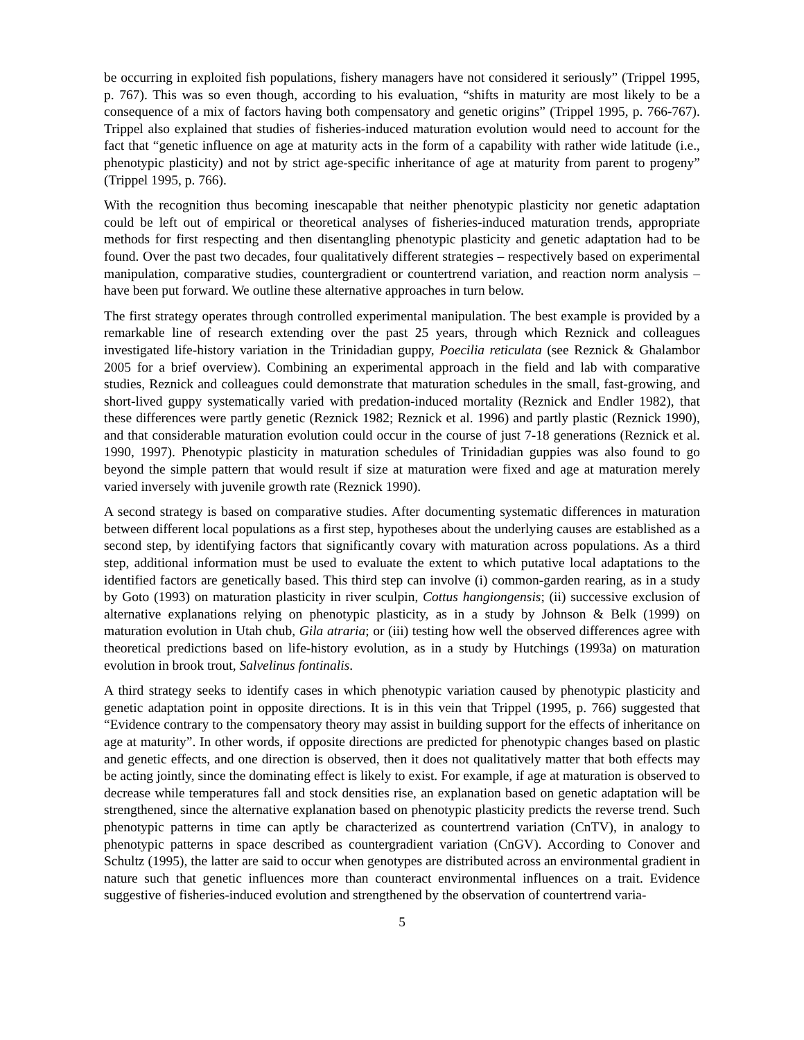be occurring in exploited fish populations, fishery managers have not considered it seriously” (Trippel 1995, p. 767). This was so even though, according to his evaluation, “shifts in maturity are most likely to be a consequence of a mix of factors having both compensatory and genetic origins” (Trippel 1995, p. 766-767). Trippel also explained that studies of fisheries-induced maturation evolution would need to account for the fact that “genetic influence on age at maturity acts in the form of a capability with rather wide latitude (i.e., phenotypic plasticity) and not by strict age-specific inheritance of age at maturity from parent to progeny” (Trippel 1995, p. 766).
With the recognition thus becoming inescapable that neither phenotypic plasticity nor genetic adaptation could be left out of empirical or theoretical analyses of fisheries-induced maturation trends, appropriate methods for first respecting and then disentangling phenotypic plasticity and genetic adaptation had to be found. Over the past two decades, four qualitatively different strategies – respectively based on experimental manipulation, comparative studies, countergradient or countertrend variation, and reaction norm analysis – have been put forward. We outline these alternative approaches in turn below.
The first strategy operates through controlled experimental manipulation. The best example is provided by a remarkable line of research extending over the past 25 years, through which Reznick and colleagues investigated life-history variation in the Trinidadian guppy, Poecilia reticulata (see Reznick & Ghalambor 2005 for a brief overview). Combining an experimental approach in the field and lab with comparative studies, Reznick and colleagues could demonstrate that maturation schedules in the small, fast-growing, and short-lived guppy systematically varied with predation-induced mortality (Reznick and Endler 1982), that these differences were partly genetic (Reznick 1982; Reznick et al. 1996) and partly plastic (Reznick 1990), and that considerable maturation evolution could occur in the course of just 7-18 generations (Reznick et al. 1990, 1997). Phenotypic plasticity in maturation schedules of Trinidadian guppies was also found to go beyond the simple pattern that would result if size at maturation were fixed and age at maturation merely varied inversely with juvenile growth rate (Reznick 1990).
A second strategy is based on comparative studies. After documenting systematic differences in maturation between different local populations as a first step, hypotheses about the underlying causes are established as a second step, by identifying factors that significantly covary with maturation across populations. As a third step, additional information must be used to evaluate the extent to which putative local adaptations to the identified factors are genetically based. This third step can involve (i) common-garden rearing, as in a study by Goto (1993) on maturation plasticity in river sculpin, Cottus hangiongensis; (ii) successive exclusion of alternative explanations relying on phenotypic plasticity, as in a study by Johnson & Belk (1999) on maturation evolution in Utah chub, Gila atraria; or (iii) testing how well the observed differences agree with theoretical predictions based on life-history evolution, as in a study by Hutchings (1993a) on maturation evolution in brook trout, Salvelinus fontinalis.
A third strategy seeks to identify cases in which phenotypic variation caused by phenotypic plasticity and genetic adaptation point in opposite directions. It is in this vein that Trippel (1995, p. 766) suggested that “Evidence contrary to the compensatory theory may assist in building support for the effects of inheritance on age at maturity”. In other words, if opposite directions are predicted for phenotypic changes based on plastic and genetic effects, and one direction is observed, then it does not qualitatively matter that both effects may be acting jointly, since the dominating effect is likely to exist. For example, if age at maturation is observed to decrease while temperatures fall and stock densities rise, an explanation based on genetic adaptation will be strengthened, since the alternative explanation based on phenotypic plasticity predicts the reverse trend. Such phenotypic patterns in time can aptly be characterized as countertrend variation (CnTV), in analogy to phenotypic patterns in space described as countergradient variation (CnGV). According to Conover and Schultz (1995), the latter are said to occur when genotypes are distributed across an environmental gradient in nature such that genetic influences more than counteract environmental influences on a trait. Evidence suggestive of fisheries-induced evolution and strengthened by the observation of countertrend varia-
5